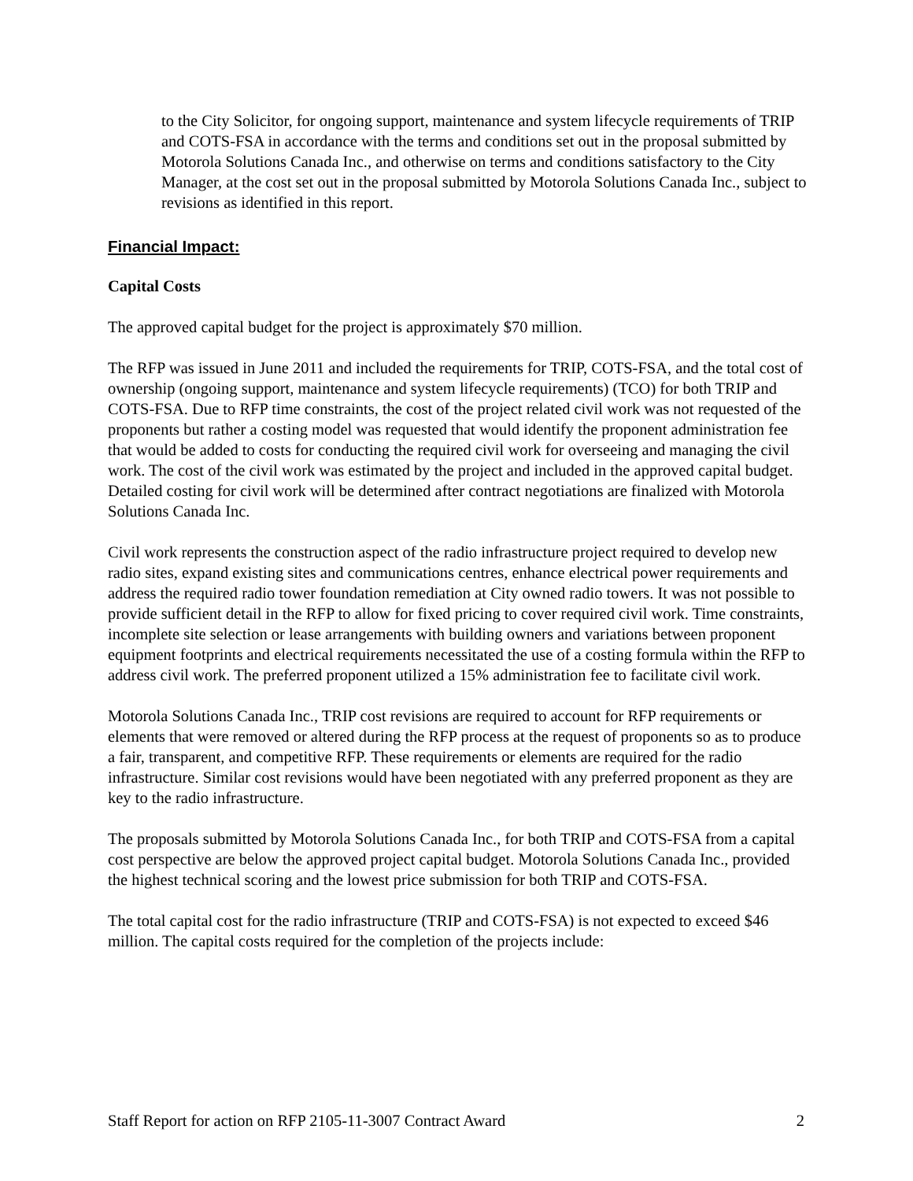to the City Solicitor, for ongoing support, maintenance and system lifecycle requirements of TRIP and COTS-FSA in accordance with the terms and conditions set out in the proposal submitted by Motorola Solutions Canada Inc., and otherwise on terms and conditions satisfactory to the City Manager, at the cost set out in the proposal submitted by Motorola Solutions Canada Inc., subject to revisions as identified in this report.
Financial Impact:
Capital Costs
The approved capital budget for the project is approximately $70 million.
The RFP was issued in June 2011 and included the requirements for TRIP, COTS-FSA, and the total cost of ownership (ongoing support, maintenance and system lifecycle requirements) (TCO) for both TRIP and COTS-FSA. Due to RFP time constraints, the cost of the project related civil work was not requested of the proponents but rather a costing model was requested that would identify the proponent administration fee that would be added to costs for conducting the required civil work for overseeing and managing the civil work. The cost of the civil work was estimated by the project and included in the approved capital budget. Detailed costing for civil work will be determined after contract negotiations are finalized with Motorola Solutions Canada Inc.
Civil work represents the construction aspect of the radio infrastructure project required to develop new radio sites, expand existing sites and communications centres, enhance electrical power requirements and address the required radio tower foundation remediation at City owned radio towers. It was not possible to provide sufficient detail in the RFP to allow for fixed pricing to cover required civil work. Time constraints, incomplete site selection or lease arrangements with building owners and variations between proponent equipment footprints and electrical requirements necessitated the use of a costing formula within the RFP to address civil work. The preferred proponent utilized a 15% administration fee to facilitate civil work.
Motorola Solutions Canada Inc., TRIP cost revisions are required to account for RFP requirements or elements that were removed or altered during the RFP process at the request of proponents so as to produce a fair, transparent, and competitive RFP. These requirements or elements are required for the radio infrastructure. Similar cost revisions would have been negotiated with any preferred proponent as they are key to the radio infrastructure.
The proposals submitted by Motorola Solutions Canada Inc., for both TRIP and COTS-FSA from a capital cost perspective are below the approved project capital budget. Motorola Solutions Canada Inc., provided the highest technical scoring and the lowest price submission for both TRIP and COTS-FSA.
The total capital cost for the radio infrastructure (TRIP and COTS-FSA) is not expected to exceed $46 million. The capital costs required for the completion of the projects include:
Staff Report for action on RFP 2105-11-3007 Contract Award 2